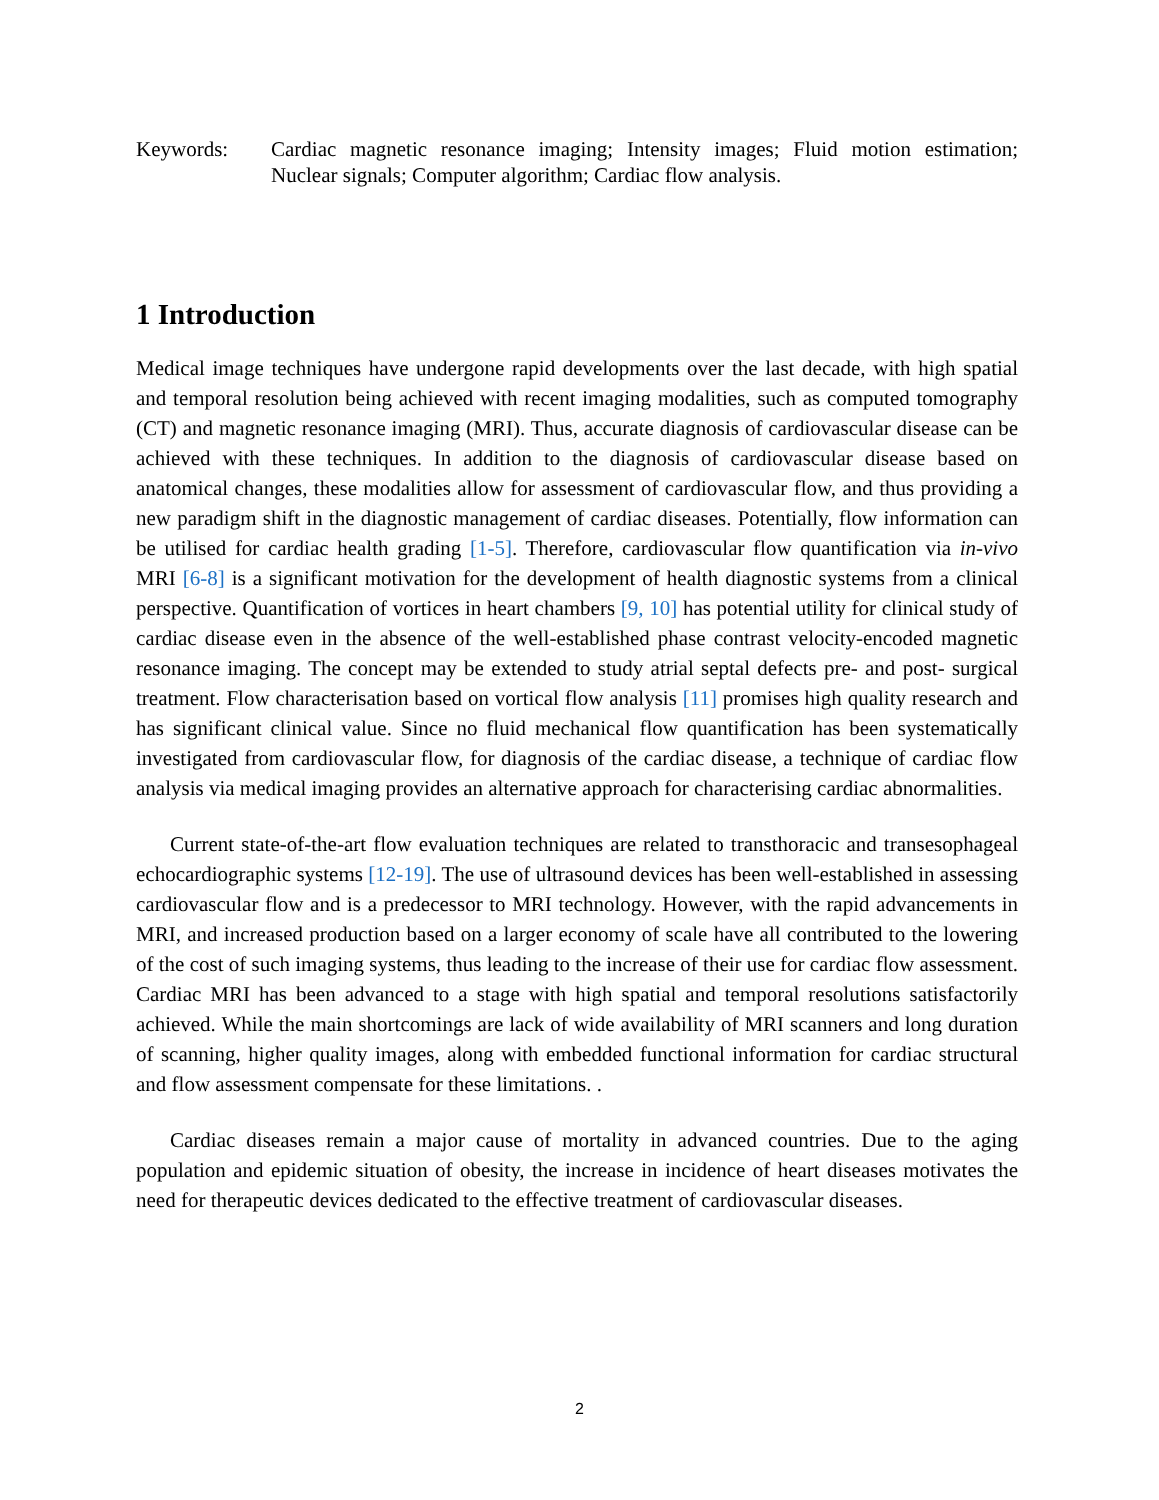Keywords: Cardiac magnetic resonance imaging; Intensity images; Fluid motion estimation; Nuclear signals; Computer algorithm; Cardiac flow analysis.
1 Introduction
Medical image techniques have undergone rapid developments over the last decade, with high spatial and temporal resolution being achieved with recent imaging modalities, such as computed tomography (CT) and magnetic resonance imaging (MRI). Thus, accurate diagnosis of cardiovascular disease can be achieved with these techniques. In addition to the diagnosis of cardiovascular disease based on anatomical changes, these modalities allow for assessment of cardiovascular flow, and thus providing a new paradigm shift in the diagnostic management of cardiac diseases. Potentially, flow information can be utilised for cardiac health grading [1-5]. Therefore, cardiovascular flow quantification via in-vivo MRI [6-8] is a significant motivation for the development of health diagnostic systems from a clinical perspective. Quantification of vortices in heart chambers [9, 10] has potential utility for clinical study of cardiac disease even in the absence of the well-established phase contrast velocity-encoded magnetic resonance imaging. The concept may be extended to study atrial septal defects pre- and post- surgical treatment. Flow characterisation based on vortical flow analysis [11] promises high quality research and has significant clinical value. Since no fluid mechanical flow quantification has been systematically investigated from cardiovascular flow, for diagnosis of the cardiac disease, a technique of cardiac flow analysis via medical imaging provides an alternative approach for characterising cardiac abnormalities.
Current state-of-the-art flow evaluation techniques are related to transthoracic and transesophageal echocardiographic systems [12-19]. The use of ultrasound devices has been well-established in assessing cardiovascular flow and is a predecessor to MRI technology. However, with the rapid advancements in MRI, and increased production based on a larger economy of scale have all contributed to the lowering of the cost of such imaging systems, thus leading to the increase of their use for cardiac flow assessment. Cardiac MRI has been advanced to a stage with high spatial and temporal resolutions satisfactorily achieved. While the main shortcomings are lack of wide availability of MRI scanners and long duration of scanning, higher quality images, along with embedded functional information for cardiac structural and flow assessment compensate for these limitations. .
Cardiac diseases remain a major cause of mortality in advanced countries. Due to the aging population and epidemic situation of obesity, the increase in incidence of heart diseases motivates the need for therapeutic devices dedicated to the effective treatment of cardiovascular diseases.
2